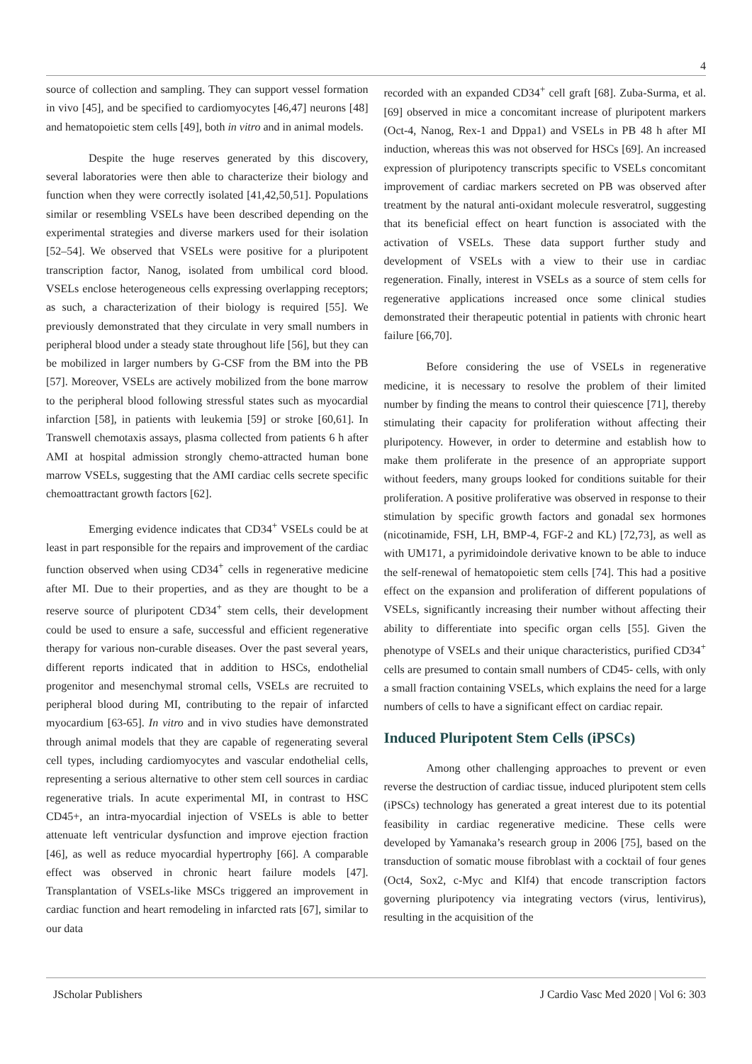4
source of collection and sampling. They can support vessel formation in vivo [45], and be specified to cardiomyocytes [46,47] neurons [48] and hematopoietic stem cells [49], both in vitro and in animal models.
Despite the huge reserves generated by this discovery, several laboratories were then able to characterize their biology and function when they were correctly isolated [41,42,50,51]. Populations similar or resembling VSELs have been described depending on the experimental strategies and diverse markers used for their isolation [52–54]. We observed that VSELs were positive for a pluripotent transcription factor, Nanog, isolated from umbilical cord blood. VSELs enclose heterogeneous cells expressing overlapping receptors; as such, a characterization of their biology is required [55]. We previously demonstrated that they circulate in very small numbers in peripheral blood under a steady state throughout life [56], but they can be mobilized in larger numbers by G-CSF from the BM into the PB [57]. Moreover, VSELs are actively mobilized from the bone marrow to the peripheral blood following stressful states such as myocardial infarction [58], in patients with leukemia [59] or stroke [60,61]. In Transwell chemotaxis assays, plasma collected from patients 6 h after AMI at hospital admission strongly chemo-attracted human bone marrow VSELs, suggesting that the AMI cardiac cells secrete specific chemoattractant growth factors [62].
Emerging evidence indicates that CD34<sup>+</sup> VSELs could be at least in part responsible for the repairs and improvement of the cardiac function observed when using CD34<sup>+</sup> cells in regenerative medicine after MI. Due to their properties, and as they are thought to be a reserve source of pluripotent CD34<sup>+</sup> stem cells, their development could be used to ensure a safe, successful and efficient regenerative therapy for various non-curable diseases. Over the past several years, different reports indicated that in addition to HSCs, endothelial progenitor and mesenchymal stromal cells, VSELs are recruited to peripheral blood during MI, contributing to the repair of infarcted myocardium [63-65]. In vitro and in vivo studies have demonstrated through animal models that they are capable of regenerating several cell types, including cardiomyocytes and vascular endothelial cells, representing a serious alternative to other stem cell sources in cardiac regenerative trials. In acute experimental MI, in contrast to HSC CD45+, an intra-myocardial injection of VSELs is able to better attenuate left ventricular dysfunction and improve ejection fraction [46], as well as reduce myocardial hypertrophy [66]. A comparable effect was observed in chronic heart failure models [47]. Transplantation of VSELs-like MSCs triggered an improvement in cardiac function and heart remodeling in infarcted rats [67], similar to our data
recorded with an expanded CD34<sup>+</sup> cell graft [68]. Zuba-Surma, et al. [69] observed in mice a concomitant increase of pluripotent markers (Oct-4, Nanog, Rex-1 and Dppa1) and VSELs in PB 48 h after MI induction, whereas this was not observed for HSCs [69]. An increased expression of pluripotency transcripts specific to VSELs concomitant improvement of cardiac markers secreted on PB was observed after treatment by the natural anti-oxidant molecule resveratrol, suggesting that its beneficial effect on heart function is associated with the activation of VSELs. These data support further study and development of VSELs with a view to their use in cardiac regeneration. Finally, interest in VSELs as a source of stem cells for regenerative applications increased once some clinical studies demonstrated their therapeutic potential in patients with chronic heart failure [66,70].
Before considering the use of VSELs in regenerative medicine, it is necessary to resolve the problem of their limited number by finding the means to control their quiescence [71], thereby stimulating their capacity for proliferation without affecting their pluripotency. However, in order to determine and establish how to make them proliferate in the presence of an appropriate support without feeders, many groups looked for conditions suitable for their proliferation. A positive proliferative was observed in response to their stimulation by specific growth factors and gonadal sex hormones (nicotinamide, FSH, LH, BMP-4, FGF-2 and KL) [72,73], as well as with UM171, a pyrimidoindole derivative known to be able to induce the self-renewal of hematopoietic stem cells [74]. This had a positive effect on the expansion and proliferation of different populations of VSELs, significantly increasing their number without affecting their ability to differentiate into specific organ cells [55]. Given the phenotype of VSELs and their unique characteristics, purified CD34<sup>+</sup> cells are presumed to contain small numbers of CD45- cells, with only a small fraction containing VSELs, which explains the need for a large numbers of cells to have a significant effect on cardiac repair.
Induced Pluripotent Stem Cells (iPSCs)
Among other challenging approaches to prevent or even reverse the destruction of cardiac tissue, induced pluripotent stem cells (iPSCs) technology has generated a great interest due to its potential feasibility in cardiac regenerative medicine. These cells were developed by Yamanaka’s research group in 2006 [75], based on the transduction of somatic mouse fibroblast with a cocktail of four genes (Oct4, Sox2, c-Myc and Klf4) that encode transcription factors governing pluripotency via integrating vectors (virus, lentivirus), resulting in the acquisition of the
JScholar Publishers J Cardio Vasc Med 2020 | Vol 6: 303